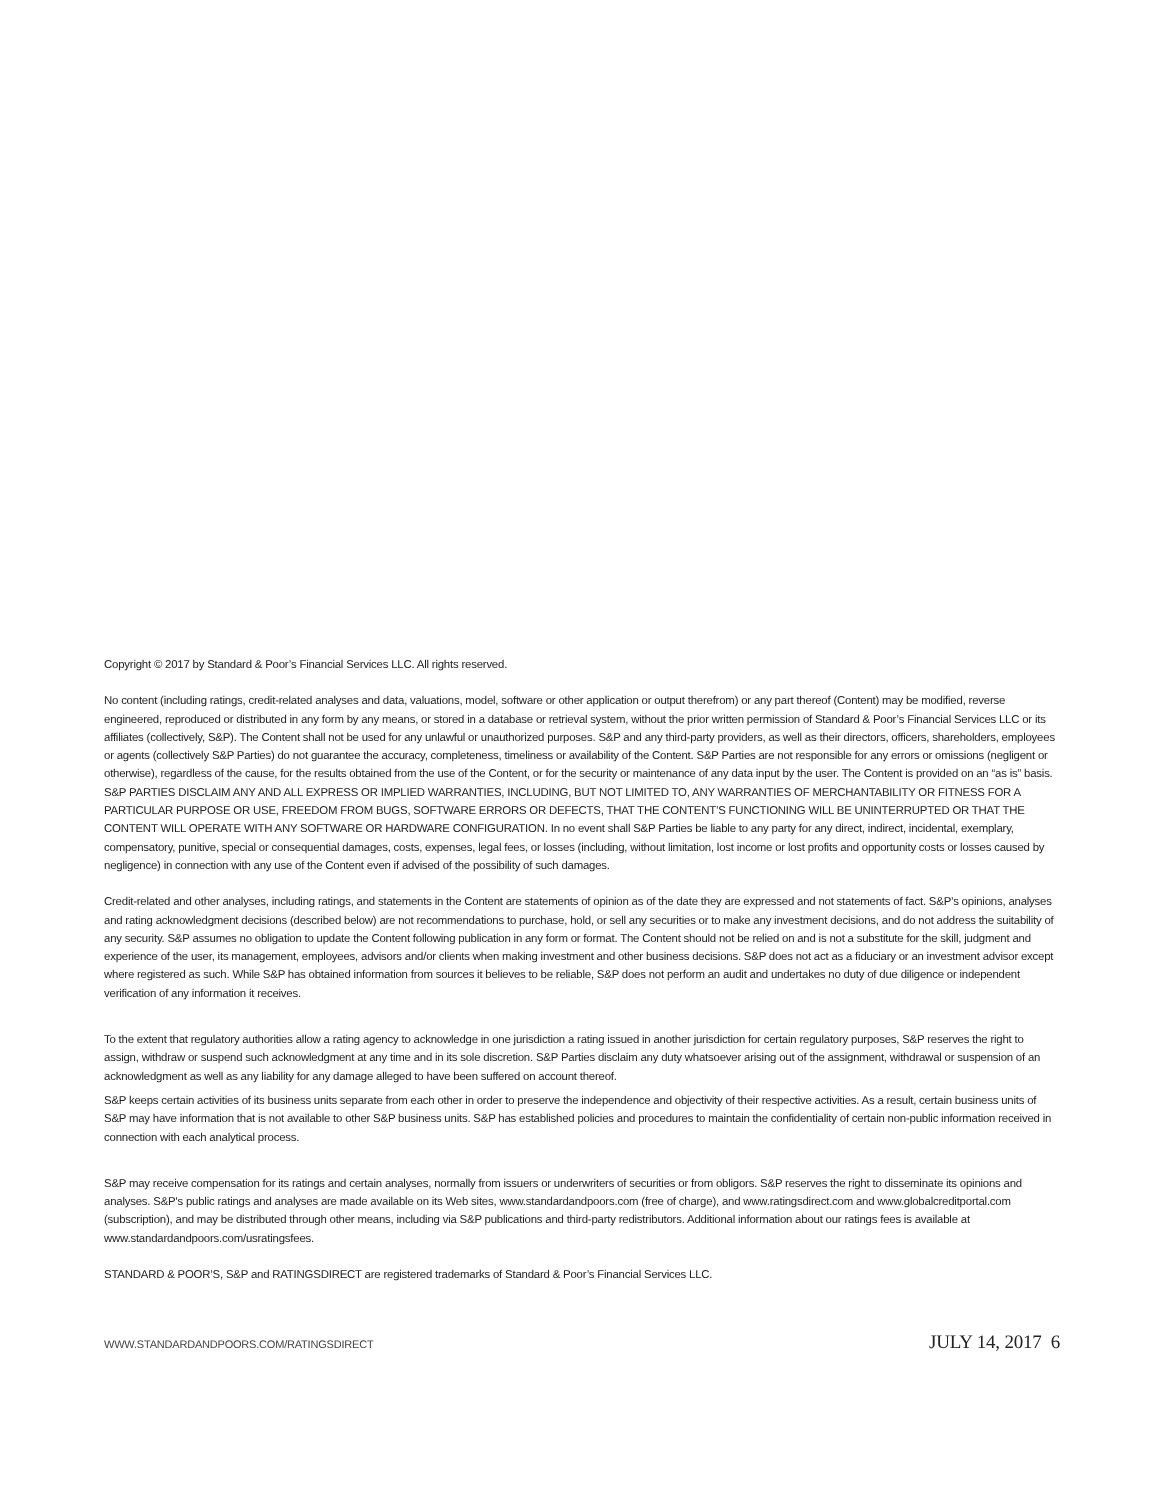Copyright © 2017 by Standard & Poor’s Financial Services LLC. All rights reserved.
No content (including ratings, credit-related analyses and data, valuations, model, software or other application or output therefrom) or any part thereof (Content) may be modified, reverse engineered, reproduced or distributed in any form by any means, or stored in a database or retrieval system, without the prior written permission of Standard & Poor’s Financial Services LLC or its affiliates (collectively, S&P). The Content shall not be used for any unlawful or unauthorized purposes. S&P and any third-party providers, as well as their directors, officers, shareholders, employees or agents (collectively S&P Parties) do not guarantee the accuracy, completeness, timeliness or availability of the Content. S&P Parties are not responsible for any errors or omissions (negligent or otherwise), regardless of the cause, for the results obtained from the use of the Content, or for the security or maintenance of any data input by the user. The Content is provided on an “as is” basis. S&P PARTIES DISCLAIM ANY AND ALL EXPRESS OR IMPLIED WARRANTIES, INCLUDING, BUT NOT LIMITED TO, ANY WARRANTIES OF MERCHANTABILITY OR FITNESS FOR A PARTICULAR PURPOSE OR USE, FREEDOM FROM BUGS, SOFTWARE ERRORS OR DEFECTS, THAT THE CONTENT’S FUNCTIONING WILL BE UNINTERRUPTED OR THAT THE CONTENT WILL OPERATE WITH ANY SOFTWARE OR HARDWARE CONFIGURATION. In no event shall S&P Parties be liable to any party for any direct, indirect, incidental, exemplary, compensatory, punitive, special or consequential damages, costs, expenses, legal fees, or losses (including, without limitation, lost income or lost profits and opportunity costs or losses caused by negligence) in connection with any use of the Content even if advised of the possibility of such damages.
Credit-related and other analyses, including ratings, and statements in the Content are statements of opinion as of the date they are expressed and not statements of fact. S&P’s opinions, analyses and rating acknowledgment decisions (described below) are not recommendations to purchase, hold, or sell any securities or to make any investment decisions, and do not address the suitability of any security. S&P assumes no obligation to update the Content following publication in any form or format. The Content should not be relied on and is not a substitute for the skill, judgment and experience of the user, its management, employees, advisors and/or clients when making investment and other business decisions. S&P does not act as a fiduciary or an investment advisor except where registered as such. While S&P has obtained information from sources it believes to be reliable, S&P does not perform an audit and undertakes no duty of due diligence or independent verification of any information it receives.
To the extent that regulatory authorities allow a rating agency to acknowledge in one jurisdiction a rating issued in another jurisdiction for certain regulatory purposes, S&P reserves the right to assign, withdraw or suspend such acknowledgment at any time and in its sole discretion. S&P Parties disclaim any duty whatsoever arising out of the assignment, withdrawal or suspension of an acknowledgment as well as any liability for any damage alleged to have been suffered on account thereof.
S&P keeps certain activities of its business units separate from each other in order to preserve the independence and objectivity of their respective activities. As a result, certain business units of S&P may have information that is not available to other S&P business units. S&P has established policies and procedures to maintain the confidentiality of certain non-public information received in connection with each analytical process.
S&P may receive compensation for its ratings and certain analyses, normally from issuers or underwriters of securities or from obligors. S&P reserves the right to disseminate its opinions and analyses. S&P's public ratings and analyses are made available on its Web sites, www.standardandpoors.com (free of charge), and www.ratingsdirect.com and www.globalcreditportal.com (subscription), and may be distributed through other means, including via S&P publications and third-party redistributors. Additional information about our ratings fees is available at www.standardandpoors.com/usratingsfees.
STANDARD & POOR’S, S&P and RATINGSDIRECT are registered trademarks of Standard & Poor’s Financial Services LLC.
WWW.STANDARDANDPOORS.COM/RATINGSDIRECT JULY 14, 2017 6